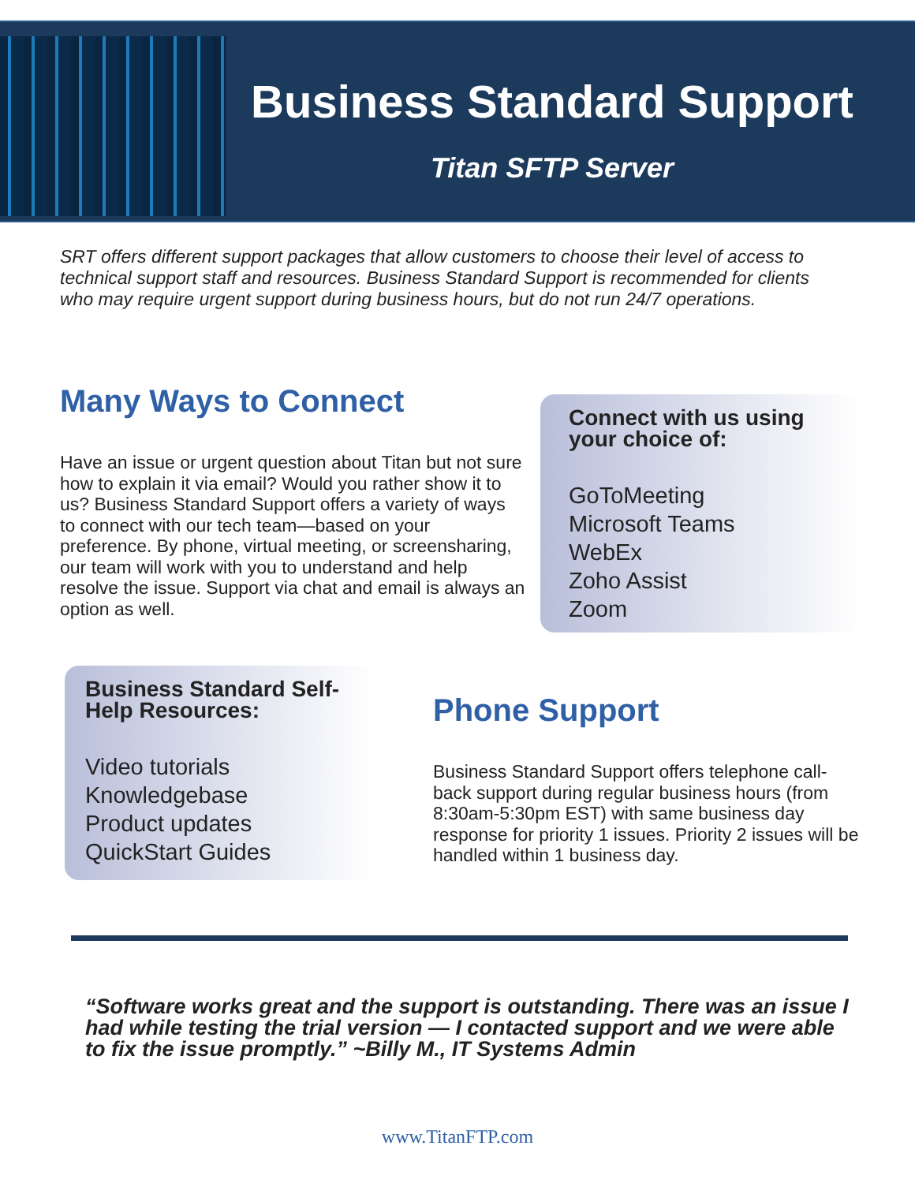Business Standard Support
Titan SFTP Server
SRT offers different support packages that allow customers to choose their level of access to technical support staff and resources. Business Standard Support is recommended for clients who may require urgent support during business hours, but do not run 24/7 operations.
Many Ways to Connect
Have an issue or urgent question about Titan but not sure how to explain it via email? Would you rather show it to us? Business Standard Support offers a variety of ways to connect with our tech team—based on your preference. By phone, virtual meeting, or screensharing, our team will work with you to understand and help resolve the issue. Support via chat and email is always an option as well.
Connect with us using your choice of:
GoToMeeting
Microsoft Teams
WebEx
Zoho Assist
Zoom
Business Standard Self-Help Resources:
Video tutorials
Knowledgebase
Product updates
QuickStart Guides
Phone Support
Business Standard Support offers telephone call-back support during regular business hours (from 8:30am-5:30pm EST) with same business day response for priority 1 issues. Priority 2 issues will be handled within 1 business day.
“Software works great and the support is outstanding. There was an issue I had while testing the trial version — I contacted support and we were able to fix the issue promptly.” ~Billy M., IT Systems Admin
www.TitanFTP.com